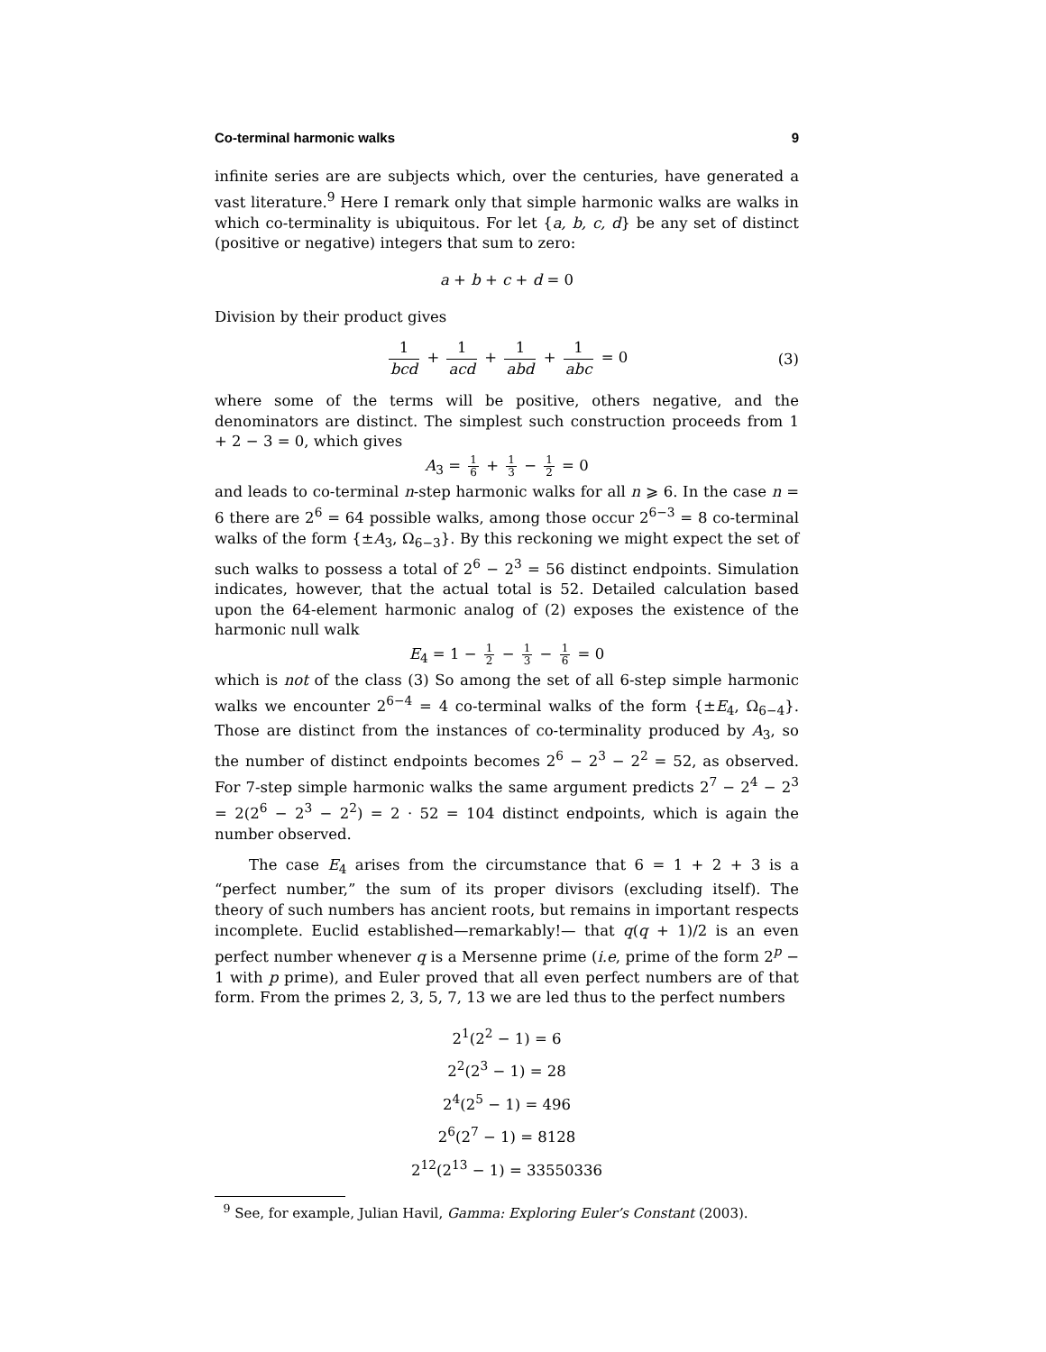Co-terminal harmonic walks 9
infinite series are are subjects which, over the centuries, have generated a vast literature.<sup>9</sup> Here I remark only that simple harmonic walks are walks in which co-terminality is ubiquitous. For let {a, b, c, d} be any set of distinct (positive or negative) integers that sum to zero:
a + b + c + d = 0
Division by their product gives
1 bcd + 1 acd + 1 abd + 1 abc = 0 (3)
where some of the terms will be positive, others negative, and the denominators are distinct. The simplest such construction proceeds from 1 + 2 − 3 = 0, which gives
A<sub>3</sub> = 1 6 + 1 3 − 1 2 = 0
and leads to co-terminal n-step harmonic walks for all n ⩾ 6. In the case n = 6 there are 2<sup>6</sup> = 64 possible walks, among those occur 2<sup>6−3</sup> = 8 co-terminal walks of the form {±A<sub>3</sub>, Ω<sub>6−3</sub>}. By this reckoning we might expect the set of such walks to possess a total of 2<sup>6</sup> − 2<sup>3</sup> = 56 distinct endpoints. Simulation indicates, however, that the actual total is 52. Detailed calculation based upon the 64-element harmonic analog of (2) exposes the existence of the harmonic null walk
E<sub>4</sub> = 1 − 1 2 − 1 3 − 1 6 = 0
which is not of the class (3) So among the set of all 6-step simple harmonic walks we encounter 2<sup>6−4</sup> = 4 co-terminal walks of the form {±E<sub>4</sub>, Ω<sub>6−4</sub>}. Those are distinct from the instances of co-terminality produced by A<sub>3</sub>, so the number of distinct endpoints becomes 2<sup>6</sup> − 2<sup>3</sup> − 2<sup>2</sup> = 52, as observed. For 7-step simple harmonic walks the same argument predicts 2<sup>7</sup> − 2<sup>4</sup> − 2<sup>3</sup> = 2(2<sup>6</sup> − 2<sup>3</sup> − 2<sup>2</sup>) = 2 · 52 = 104 distinct endpoints, which is again the number observed.
The case E<sub>4</sub> arises from the circumstance that 6 = 1 + 2 + 3 is a “perfect number,” the sum of its proper divisors (excluding itself). The theory of such numbers has ancient roots, but remains in important respects incomplete. Euclid established—remarkably!— that q(q + 1)/2 is an even perfect number whenever q is a Mersenne prime (i.e, prime of the form 2<sup>p</sup> − 1 with p prime), and Euler proved that all even perfect numbers are of that form. From the primes 2, 3, 5, 7, 13 we are led thus to the perfect numbers
2<sup>1</sup>(2<sup>2</sup> − 1) = 6
2<sup>2</sup>(2<sup>3</sup> − 1) = 28
2<sup>4</sup>(2<sup>5</sup> − 1) = 496
2<sup>6</sup>(2<sup>7</sup> − 1) = 8128
2<sup>12</sup>(2<sup>13</sup> − 1) = 33550336
<sup>9</sup> See, for example, Julian Havil, Gamma: Exploring Euler’s Constant (2003).